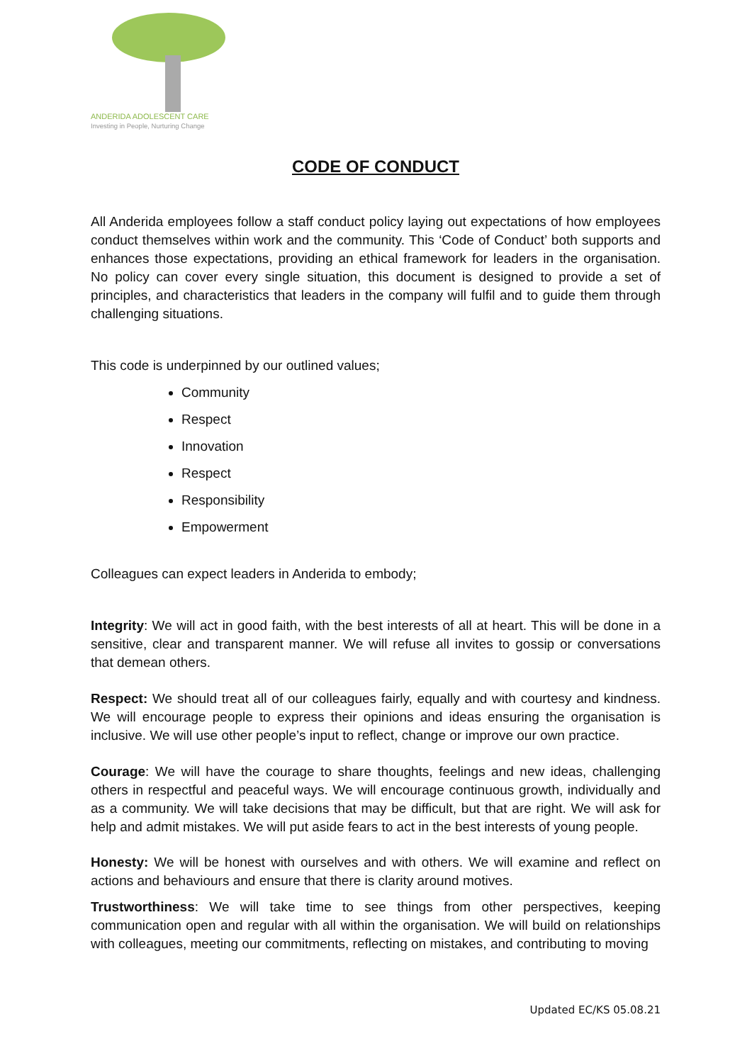ANDERIDA ADOLESCENT CARE
Investing in People, Nurturing Change
CODE OF CONDUCT
All Anderida employees follow a staff conduct policy laying out expectations of how employees conduct themselves within work and the community. This ‘Code of Conduct’ both supports and enhances those expectations, providing an ethical framework for leaders in the organisation. No policy can cover every single situation, this document is designed to provide a set of principles, and characteristics that leaders in the company will fulfil and to guide them through challenging situations.
This code is underpinned by our outlined values;
Community
Respect
Innovation
Respect
Responsibility
Empowerment
Colleagues can expect leaders in Anderida to embody;
Integrity: We will act in good faith, with the best interests of all at heart. This will be done in a sensitive, clear and transparent manner. We will refuse all invites to gossip or conversations that demean others.
Respect: We should treat all of our colleagues fairly, equally and with courtesy and kindness. We will encourage people to express their opinions and ideas ensuring the organisation is inclusive. We will use other people’s input to reflect, change or improve our own practice.
Courage: We will have the courage to share thoughts, feelings and new ideas, challenging others in respectful and peaceful ways. We will encourage continuous growth, individually and as a community. We will take decisions that may be difficult, but that are right. We will ask for help and admit mistakes. We will put aside fears to act in the best interests of young people.
Honesty: We will be honest with ourselves and with others. We will examine and reflect on actions and behaviours and ensure that there is clarity around motives.
Trustworthiness: We will take time to see things from other perspectives, keeping communication open and regular with all within the organisation. We will build on relationships with colleagues, meeting our commitments, reflecting on mistakes, and contributing to moving
Updated EC/KS 05.08.21